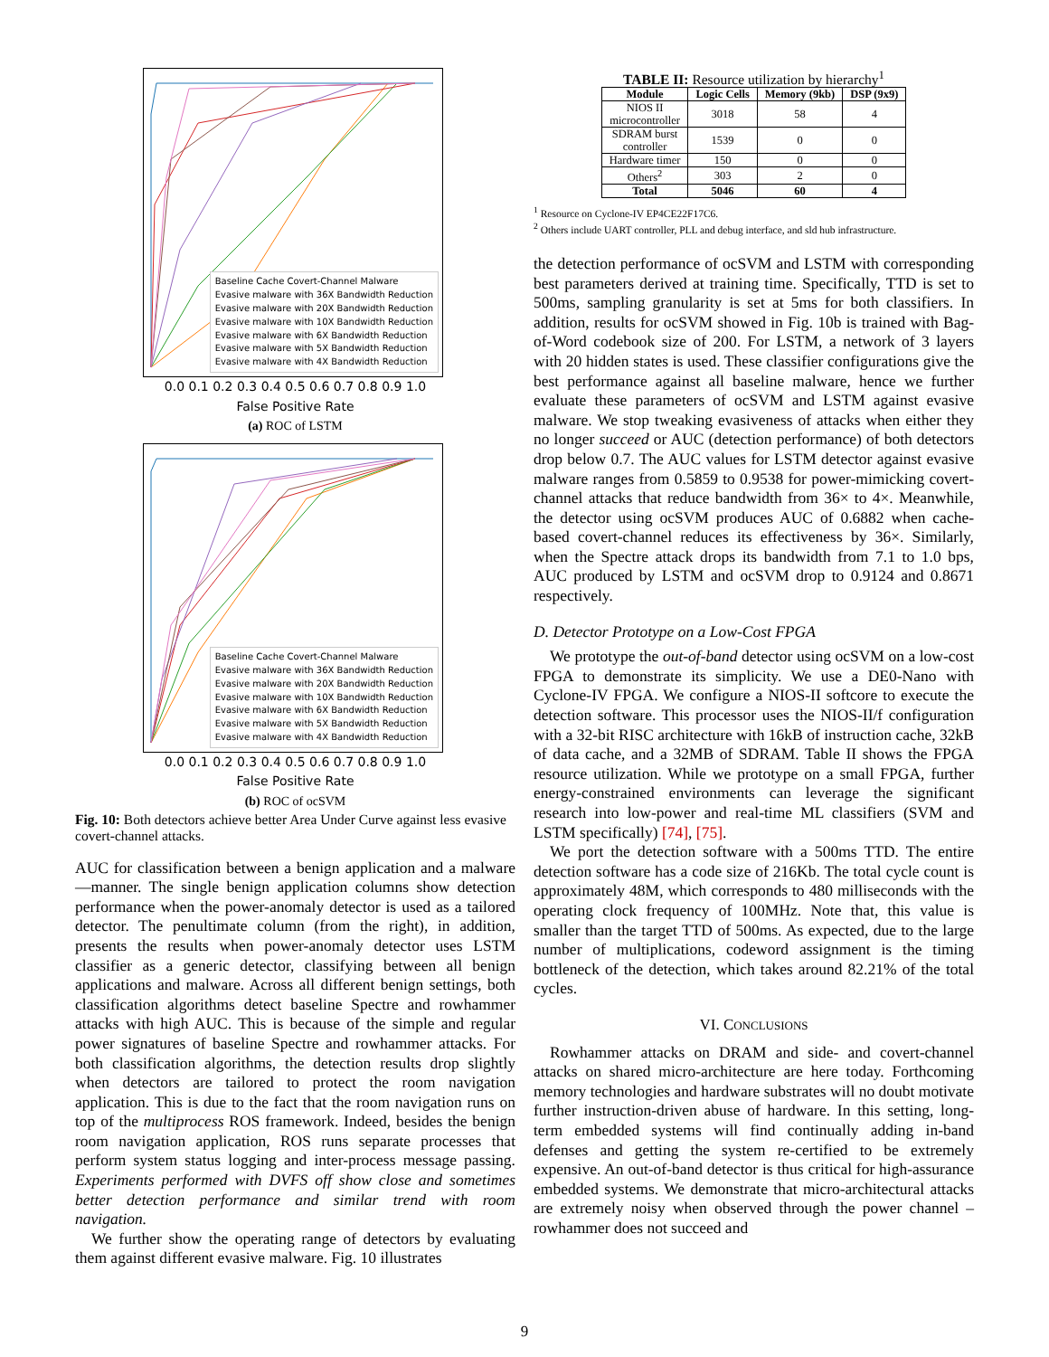Baseline Cache Covert-Channel Malware
Evasive malware with 36X Bandwidth Reduction
Evasive malware with 20X Bandwidth Reduction
Evasive malware with 10X Bandwidth Reduction
Evasive malware with 6X Bandwidth Reduction
Evasive malware with 5X Bandwidth Reduction
Evasive malware with 4X Bandwidth Reduction
0.0 0.1 0.2 0.3 0.4 0.5 0.6 0.7 0.8 0.9 1.0
False Positive Rate
(a) ROC of LSTM
Baseline Cache Covert-Channel Malware
Evasive malware with 36X Bandwidth Reduction
Evasive malware with 20X Bandwidth Reduction
Evasive malware with 10X Bandwidth Reduction
Evasive malware with 6X Bandwidth Reduction
Evasive malware with 5X Bandwidth Reduction
Evasive malware with 4X Bandwidth Reduction
0.0 0.1 0.2 0.3 0.4 0.5 0.6 0.7 0.8 0.9 1.0
False Positive Rate
(b) ROC of ocSVM
Fig. 10: Both detectors achieve better Area Under Curve against less evasive covert-channel attacks.
AUC for classification between a benign application and a malware—manner. The single benign application columns show detection performance when the power-anomaly detector is used as a tailored detector. The penultimate column (from the right), in addition, presents the results when power-anomaly detector uses LSTM classifier as a generic detector, classifying between all benign applications and malware. Across all different benign settings, both classification algorithms detect baseline Spectre and rowhammer attacks with high AUC. This is because of the simple and regular power signatures of baseline Spectre and rowhammer attacks. For both classification algorithms, the detection results drop slightly when detectors are tailored to protect the room navigation application. This is due to the fact that the room navigation runs on top of the multiprocess ROS framework. Indeed, besides the benign room navigation application, ROS runs separate processes that perform system status logging and inter-process message passing. Experiments performed with DVFS off show close and sometimes better detection performance and similar trend with room navigation.
We further show the operating range of detectors by evaluating them against different evasive malware. Fig. 10 illustrates
TABLE II: Resource utilization by hierarchy<sup>1</sup>
| Module | Logic Cells | Memory (9kb) | DSP (9x9) |
| --- | --- | --- | --- |
| NIOS II microcontroller | 3018 | 58 | 4 |
| SDRAM burst controller | 1539 | 0 | 0 |
| Hardware timer | 150 | 0 | 0 |
| Others<sup>2</sup> | 303 | 2 | 0 |
| Total | 5046 | 60 | 4 |
<sup>1</sup> Resource on Cyclone-IV EP4CE22F17C6.
<sup>2</sup> Others include UART controller, PLL and debug interface, and sld hub infrastructure.
the detection performance of ocSVM and LSTM with corresponding best parameters derived at training time. Specifically, TTD is set to 500ms, sampling granularity is set at 5ms for both classifiers. In addition, results for ocSVM showed in Fig. 10b is trained with Bag-of-Word codebook size of 200. For LSTM, a network of 3 layers with 20 hidden states is used. These classifier configurations give the best performance against all baseline malware, hence we further evaluate these parameters of ocSVM and LSTM against evasive malware. We stop tweaking evasiveness of attacks when either they no longer succeed or AUC (detection performance) of both detectors drop below 0.7. The AUC values for LSTM detector against evasive malware ranges from 0.5859 to 0.9538 for power-mimicking covert-channel attacks that reduce bandwidth from 36× to 4×. Meanwhile, the detector using ocSVM produces AUC of 0.6882 when cache-based covert-channel reduces its effectiveness by 36×. Similarly, when the Spectre attack drops its bandwidth from 7.1 to 1.0 bps, AUC produced by LSTM and ocSVM drop to 0.9124 and 0.8671 respectively.
D. Detector Prototype on a Low-Cost FPGA
We prototype the out-of-band detector using ocSVM on a low-cost FPGA to demonstrate its simplicity. We use a DE0-Nano with Cyclone-IV FPGA. We configure a NIOS-II softcore to execute the detection software. This processor uses the NIOS-II/f configuration with a 32-bit RISC architecture with 16kB of instruction cache, 32kB of data cache, and a 32MB of SDRAM. Table II shows the FPGA resource utilization. While we prototype on a small FPGA, further energy-constrained environments can leverage the significant research into low-power and real-time ML classifiers (SVM and LSTM specifically) [74], [75].
We port the detection software with a 500ms TTD. The entire detection software has a code size of 216Kb. The total cycle count is approximately 48M, which corresponds to 480 milliseconds with the operating clock frequency of 100MHz. Note that, this value is smaller than the target TTD of 500ms. As expected, due to the large number of multiplications, codeword assignment is the timing bottleneck of the detection, which takes around 82.21% of the total cycles.
VI. CONCLUSIONS
Rowhammer attacks on DRAM and side- and covert-channel attacks on shared micro-architecture are here today. Forthcoming memory technologies and hardware substrates will no doubt motivate further instruction-driven abuse of hardware. In this setting, long-term embedded systems will find continually adding in-band defenses and getting the system re-certified to be extremely expensive. An out-of-band detector is thus critical for high-assurance embedded systems. We demonstrate that micro-architectural attacks are extremely noisy when observed through the power channel – rowhammer does not succeed and
9